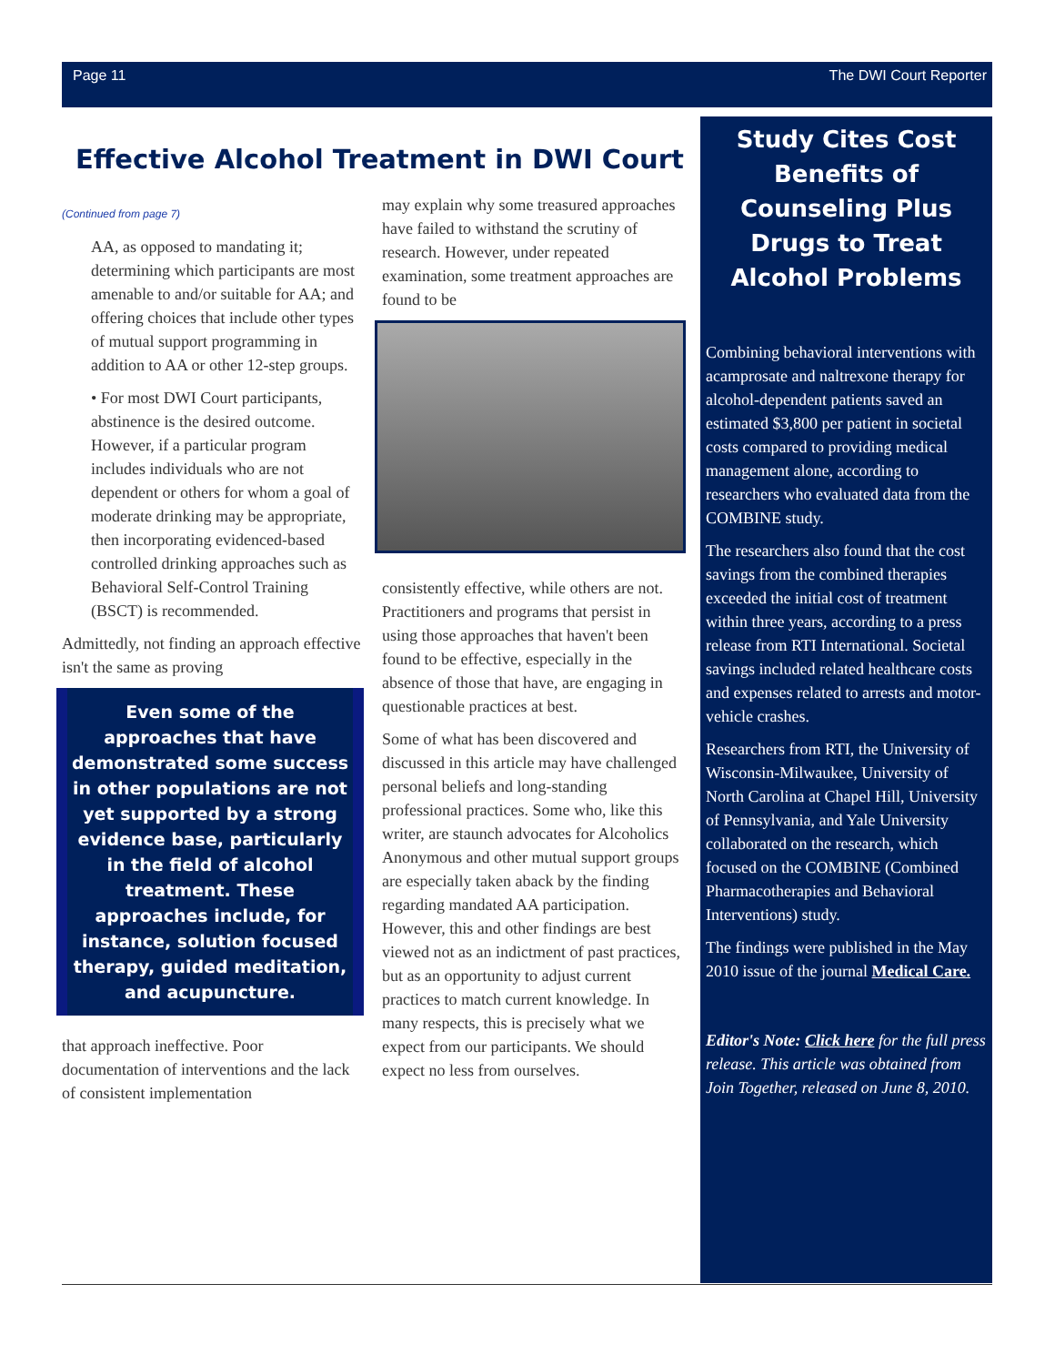Page 11 The DWI Court Reporter
Effective Alcohol Treatment in DWI Court
(Continued from page 7)
AA, as opposed to mandating it; determining which participants are most amenable to and/or suitable for AA; and offering choices that include other types of mutual support programming in addition to AA or other 12-step groups.
• For most DWI Court participants, abstinence is the desired outcome. However, if a particular program includes individuals who are not dependent or others for whom a goal of moderate drinking may be appropriate, then incorporating evidenced-based controlled drinking approaches such as Behavioral Self-Control Training (BSCT) is recommended.
Admittedly, not finding an approach effective isn't the same as proving
Even some of the approaches that have demonstrated some success in other populations are not yet supported by a strong evidence base, particularly in the field of alcohol treatment. These approaches include, for instance, solution focused therapy, guided meditation, and acupuncture.
that approach ineffective. Poor documentation of interventions and the lack of consistent implementation
may explain why some treasured approaches have failed to withstand the scrutiny of research. However, under repeated examination, some treatment approaches are found to be
consistently effective, while others are not. Practitioners and programs that persist in using those approaches that haven't been found to be effective, especially in the absence of those that have, are engaging in questionable practices at best.
Some of what has been discovered and discussed in this article may have challenged personal beliefs and long-standing professional practices. Some who, like this writer, are staunch advocates for Alcoholics Anonymous and other mutual support groups are especially taken aback by the finding regarding mandated AA participation. However, this and other findings are best viewed not as an indictment of past practices, but as an opportunity to adjust current practices to match current knowledge. In many respects, this is precisely what we expect from our participants. We should expect no less from ourselves.
Study Cites Cost Benefits of Counseling Plus Drugs to Treat Alcohol Problems
Combining behavioral interventions with acamprosate and naltrexone therapy for alcohol-dependent patients saved an estimated $3,800 per patient in societal costs compared to providing medical management alone, according to researchers who evaluated data from the COMBINE study.
The researchers also found that the cost savings from the combined therapies exceeded the initial cost of treatment within three years, according to a press release from RTI International. Societal savings included related healthcare costs and expenses related to arrests and motor-vehicle crashes.
Researchers from RTI, the University of Wisconsin-Milwaukee, University of North Carolina at Chapel Hill, University of Pennsylvania, and Yale University collaborated on the research, which focused on the COMBINE (Combined Pharmacotherapies and Behavioral Interventions) study.
The findings were published in the May 2010 issue of the journal Medical Care.
Editor's Note: Click here for the full press release. This article was obtained from Join Together, released on June 8, 2010.